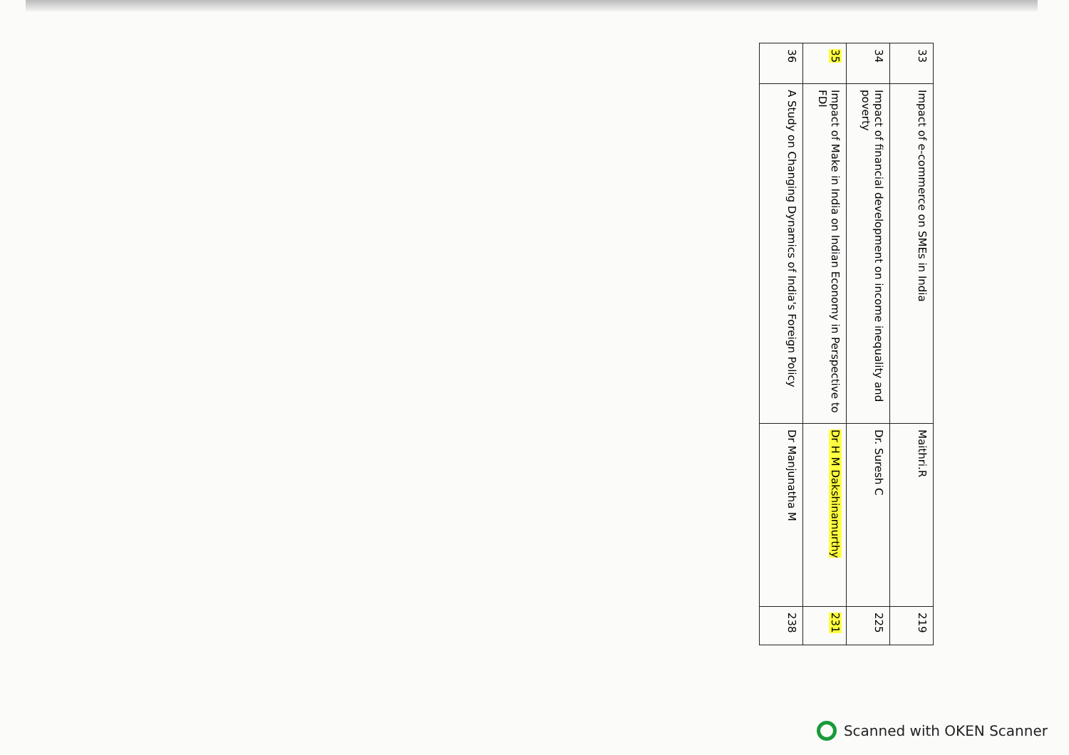| 33 | Impact of e-commerce on SMEs in India | Maithri.R | 219 |
| 34 | Impact of financial development on income inequality and poverty | Dr. Suresh C | 225 |
| 35 | Impact of Make in India on Indian Economy in Perspective to FDI | Dr H M Dakshinamurthy | 231 |
| 36 | A Study on Changing Dynamics of India's Foreign Policy | Dr Manjunatha M | 238 |
Scanned with OKEN Scanner